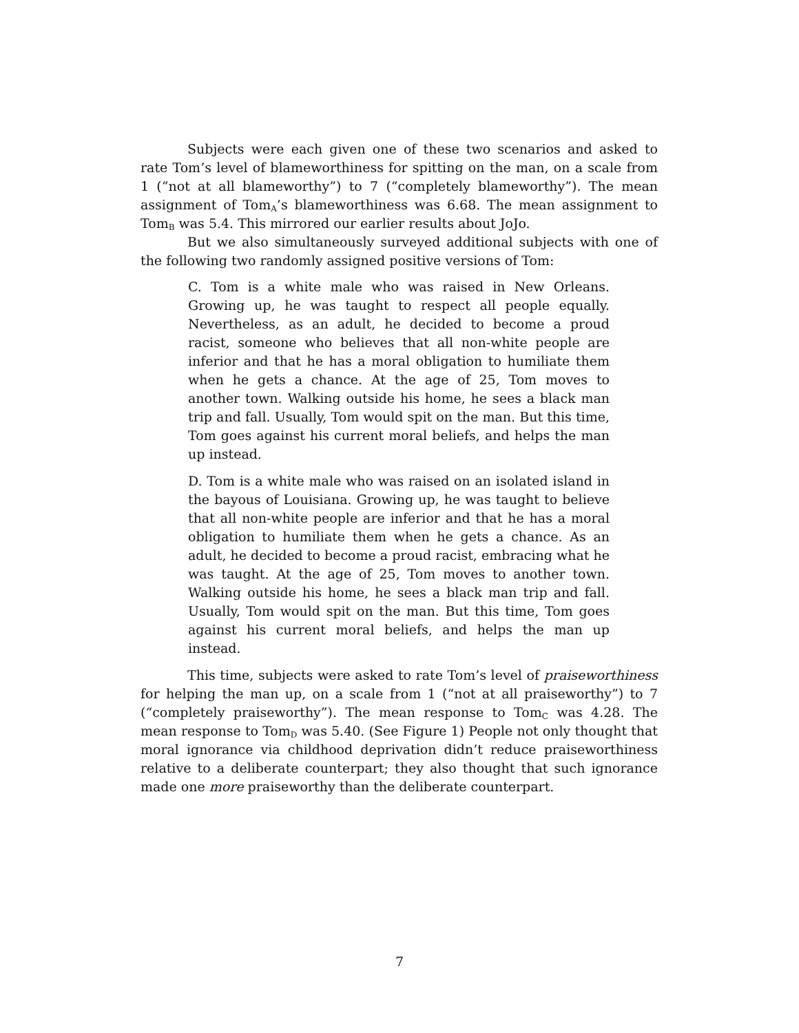Subjects were each given one of these two scenarios and asked to rate Tom’s level of blameworthiness for spitting on the man, on a scale from 1 (“not at all blameworthy”) to 7 (“completely blameworthy”). The mean assignment of Tom<sub>A</sub>’s blameworthiness was 6.68. The mean assignment to Tom<sub>B</sub> was 5.4. This mirrored our earlier results about JoJo.
But we also simultaneously surveyed additional subjects with one of the following two randomly assigned positive versions of Tom:
C. Tom is a white male who was raised in New Orleans. Growing up, he was taught to respect all people equally. Nevertheless, as an adult, he decided to become a proud racist, someone who believes that all non-white people are inferior and that he has a moral obligation to humiliate them when he gets a chance. At the age of 25, Tom moves to another town. Walking outside his home, he sees a black man trip and fall. Usually, Tom would spit on the man. But this time, Tom goes against his current moral beliefs, and helps the man up instead.
D. Tom is a white male who was raised on an isolated island in the bayous of Louisiana. Growing up, he was taught to believe that all non-white people are inferior and that he has a moral obligation to humiliate them when he gets a chance. As an adult, he decided to become a proud racist, embracing what he was taught. At the age of 25, Tom moves to another town. Walking outside his home, he sees a black man trip and fall. Usually, Tom would spit on the man. But this time, Tom goes against his current moral beliefs, and helps the man up instead.
This time, subjects were asked to rate Tom’s level of praiseworthiness for helping the man up, on a scale from 1 (“not at all praiseworthy”) to 7 (“completely praiseworthy”). The mean response to Tom<sub>C</sub> was 4.28. The mean response to Tom<sub>D</sub> was 5.40. (See Figure 1) People not only thought that moral ignorance via childhood deprivation didn’t reduce praiseworthiness relative to a deliberate counterpart; they also thought that such ignorance made one more praiseworthy than the deliberate counterpart.
7